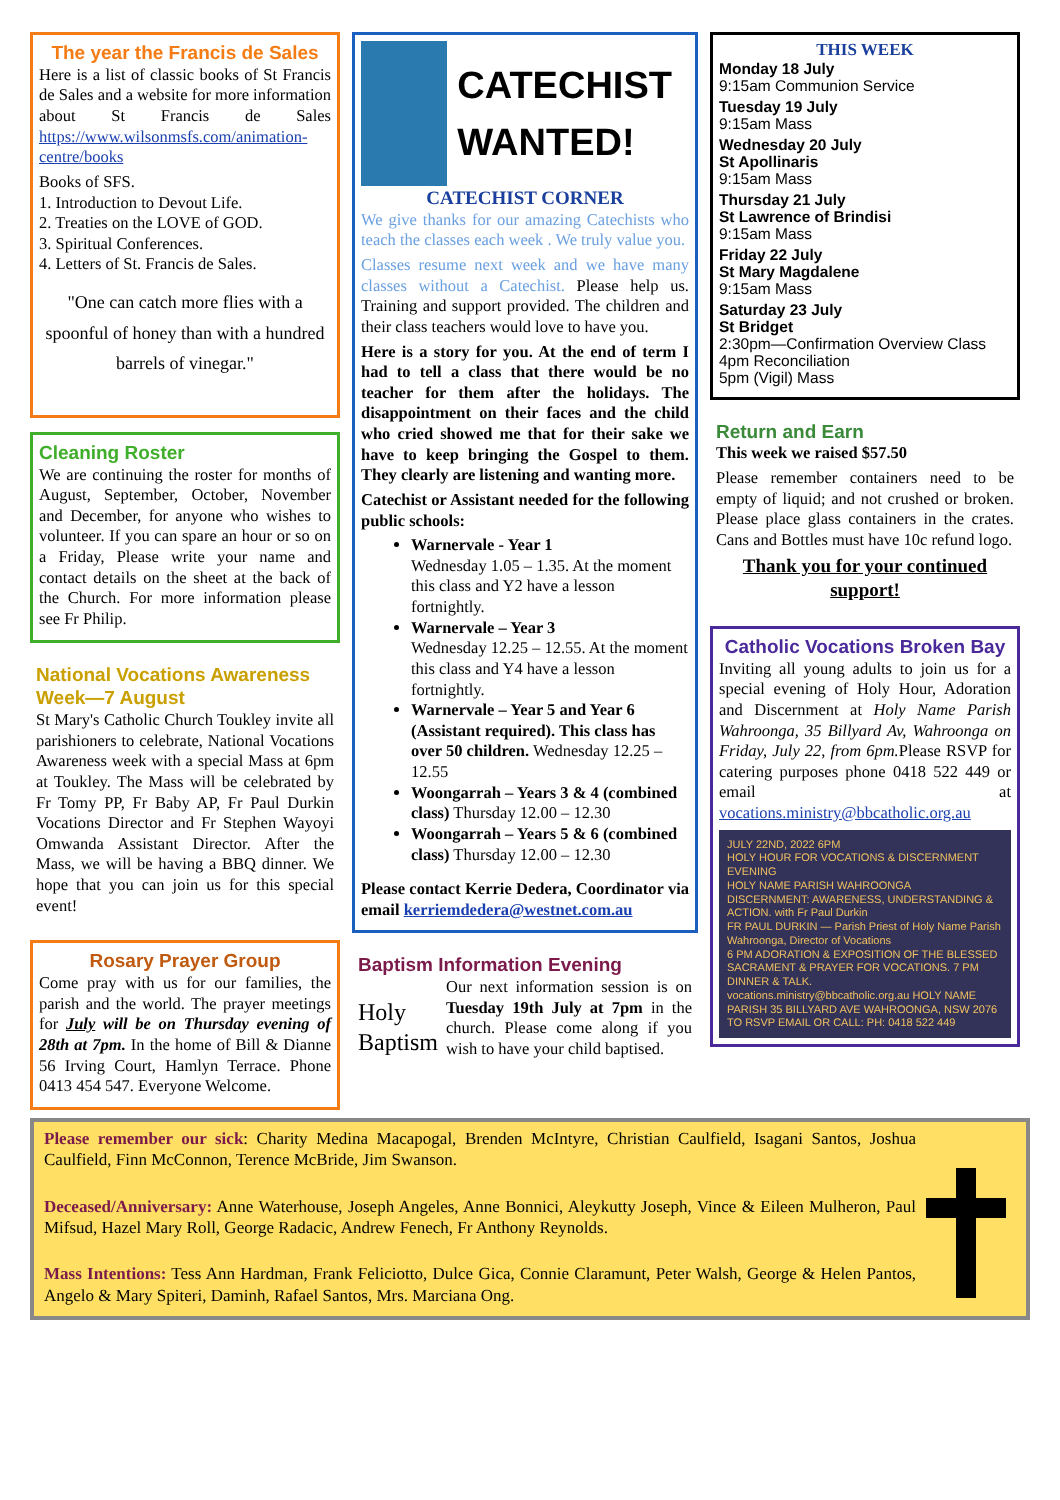The year the Francis de Sales
Here is a list of classic books of St Francis de Sales and a website for more information about St Francis de Sales https://www.wilsonmsfs.com/animation-centre/books
Books of SFS.
1. Introduction to Devout Life.
2. Treaties on the LOVE of GOD.
3. Spiritual Conferences.
4. Letters of St. Francis de Sales.
"One can catch more flies with a spoonful of honey than with a hundred barrels of vinegar."
Cleaning Roster
We are continuing the roster for months of August, September, October, November and December, for anyone who wishes to volunteer. If you can spare an hour or so on a Friday, Please write your name and contact details on the sheet at the back of the Church. For more information please see Fr Philip.
National Vocations Awareness Week—7 August
St Mary's Catholic Church Toukley invite all parishioners to celebrate, National Vocations Awareness week with a special Mass at 6pm at Toukley. The Mass will be celebrated by Fr Tomy PP, Fr Baby AP, Fr Paul Durkin Vocations Director and Fr Stephen Wayoyi Omwanda Assistant Director. After the Mass, we will be having a BBQ dinner. We hope that you can join us for this special event!
Rosary Prayer Group
Come pray with us for our families, the parish and the world. The prayer meetings for July will be on Thursday evening of 28th at 7pm. In the home of Bill & Dianne 56 Irving Court, Hamlyn Terrace. Phone 0413 454 547. Everyone Welcome.
CATECHIST WANTED!
CATECHIST CORNER
We give thanks for our amazing Catechists who teach the classes each week . We truly value you.
Classes resume next week and we have many classes without a Catechist. Please help us. Training and support provided. The children and their class teachers would love to have you.
Here is a story for you. At the end of term I had to tell a class that there would be no teacher for them after the holidays. The disappointment on their faces and the child who cried showed me that for their sake we have to keep bringing the Gospel to them. They clearly are listening and wanting more.
Catechist or Assistant needed for the following public schools:
Warnervale - Year 1
Wednesday 1.05 – 1.35. At the moment this class and Y2 have a lesson fortnightly.
Warnervale – Year 3
Wednesday 12.25 – 12.55. At the moment this class and Y4 have a lesson fortnightly.
Warnervale – Year 5 and Year 6 (Assistant required). This class has over 50 children. Wednesday 12.25 – 12.55
Woongarrah – Years 3 & 4 (combined class) Thursday 12.00 – 12.30
Woongarrah – Years 5 & 6 (combined class) Thursday 12.00 – 12.30
Please contact Kerrie Dedera, Coordinator via email kerriemdedera@westnet.com.au
Baptism Information Evening
Holy Baptism
Our next information session is on Tuesday 19th July at 7pm in the church. Please come along if you wish to have your child baptised.
THIS WEEK
Monday 18 July
9:15am Communion Service
Tuesday 19 July
9:15am Mass
Wednesday 20 July
St Apollinaris
9:15am Mass
Thursday 21 July
St Lawrence of Brindisi
9:15am Mass
Friday 22 July
St Mary Magdalene
9:15am Mass
Saturday 23 July
St Bridget
2:30pm—Confirmation Overview Class
4pm Reconciliation
5pm (Vigil) Mass
Return and Earn
This week we raised $57.50
Please remember containers need to be empty of liquid; and not crushed or broken. Please place glass containers in the crates. Cans and Bottles must have 10c refund logo.
Thank you for your continued support!
Catholic Vocations Broken Bay
Inviting all young adults to join us for a special evening of Holy Hour, Adoration and Discernment at Holy Name Parish Wahroonga, 35 Billyard Av, Wahroonga on Friday, July 22, from 6pm. Please RSVP for catering purposes phone 0418 522 449 or email at vocations.ministry@bbcatholic.org.au
JULY 22ND, 2022 6PM
HOLY HOUR FOR VOCATIONS & DISCERNMENT EVENING
HOLY NAME PARISH WAHROONGA
DISCERNMENT: AWARENESS, UNDERSTANDING & ACTION. with Fr Paul Durkin
FR PAUL DURKIN — Parish Priest of Holy Name Parish Wahroonga, Director of Vocations
6 PM ADORATION & EXPOSITION OF THE BLESSED SACRAMENT & PRAYER FOR VOCATIONS. 7 PM DINNER & TALK.
vocations.ministry@bbcatholic.org.au HOLY NAME PARISH 35 BILLYARD AVE WAHROONGA, NSW 2076
TO RSVP EMAIL OR CALL: PH: 0418 522 449
Please remember our sick: Charity Medina Macapogal, Brenden McIntyre, Christian Caulfield, Isagani Santos, Joshua Caulfield, Finn McConnon, Terence McBride, Jim Swanson.
Deceased/Anniversary: Anne Waterhouse, Joseph Angeles, Anne Bonnici, Aleykutty Joseph, Vince & Eileen Mulheron, Paul Mifsud, Hazel Mary Roll, George Radacic, Andrew Fenech, Fr Anthony Reynolds.
Mass Intentions: Tess Ann Hardman, Frank Feliciotto, Dulce Gica, Connie Claramunt, Peter Walsh, George & Helen Pantos, Angelo & Mary Spiteri, Daminh, Rafael Santos, Mrs. Marciana Ong.